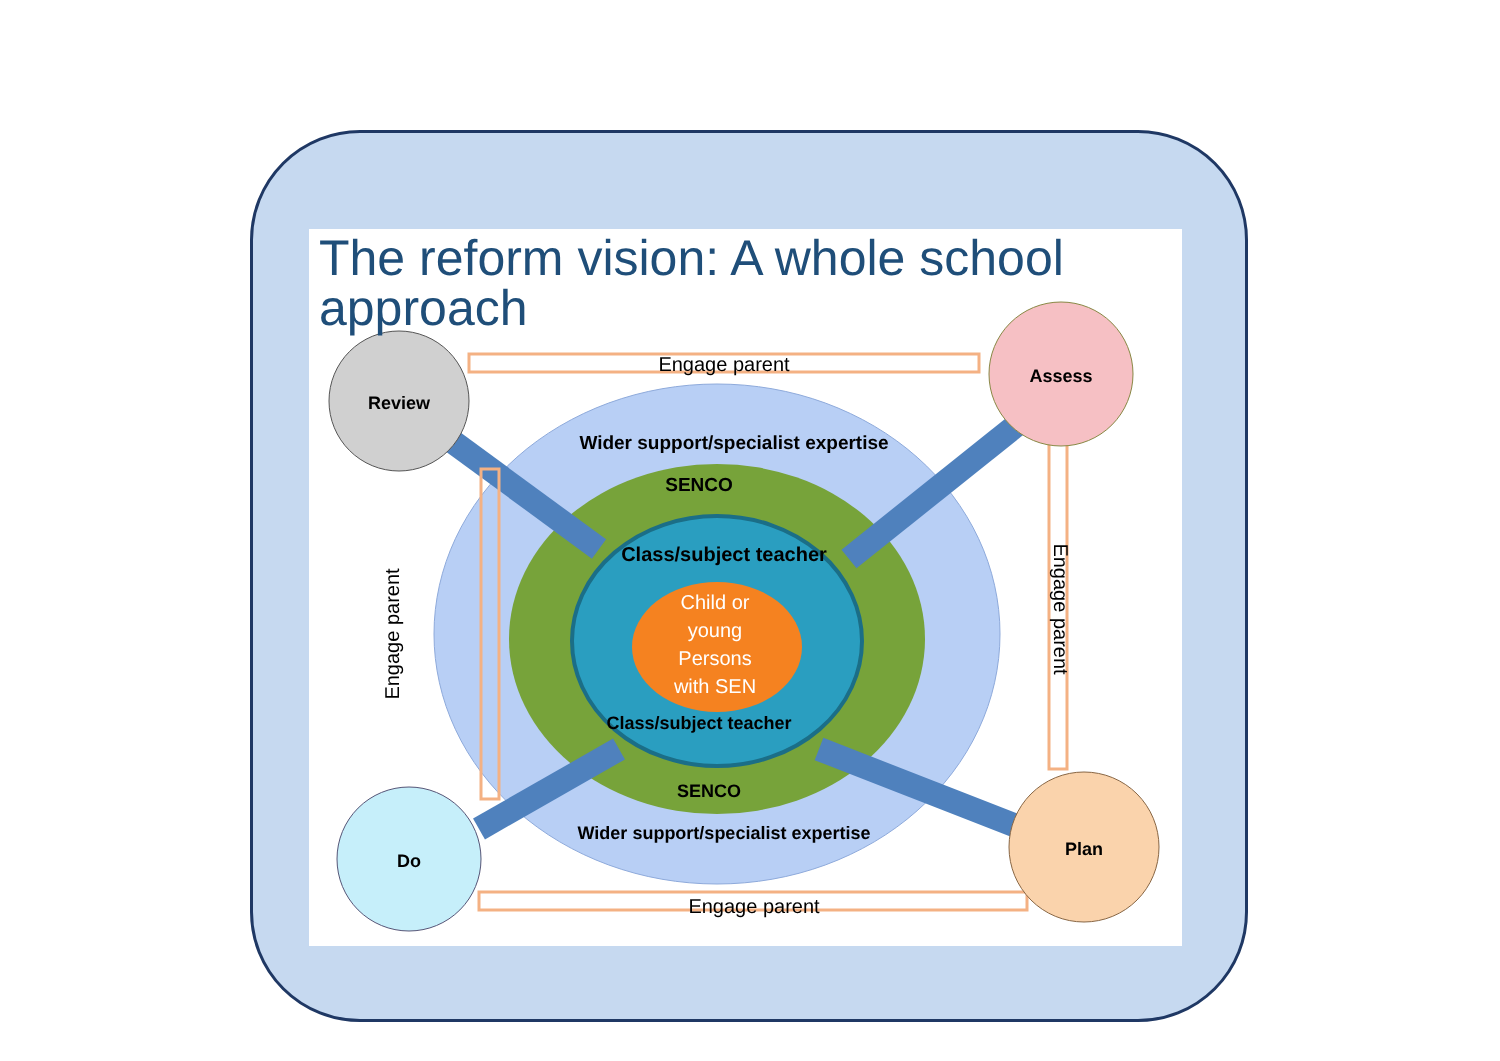Review
Assess
Do
Plan
Engage parent
Engage parent
Engage parent
Engage parent
Wider support/specialist expertise
SENCO
Class/subject teacher
Child or
young
Persons
with SEN
Class/subject teacher
SENCO
Wider support/specialist expertise
The reform vision: A whole school approach